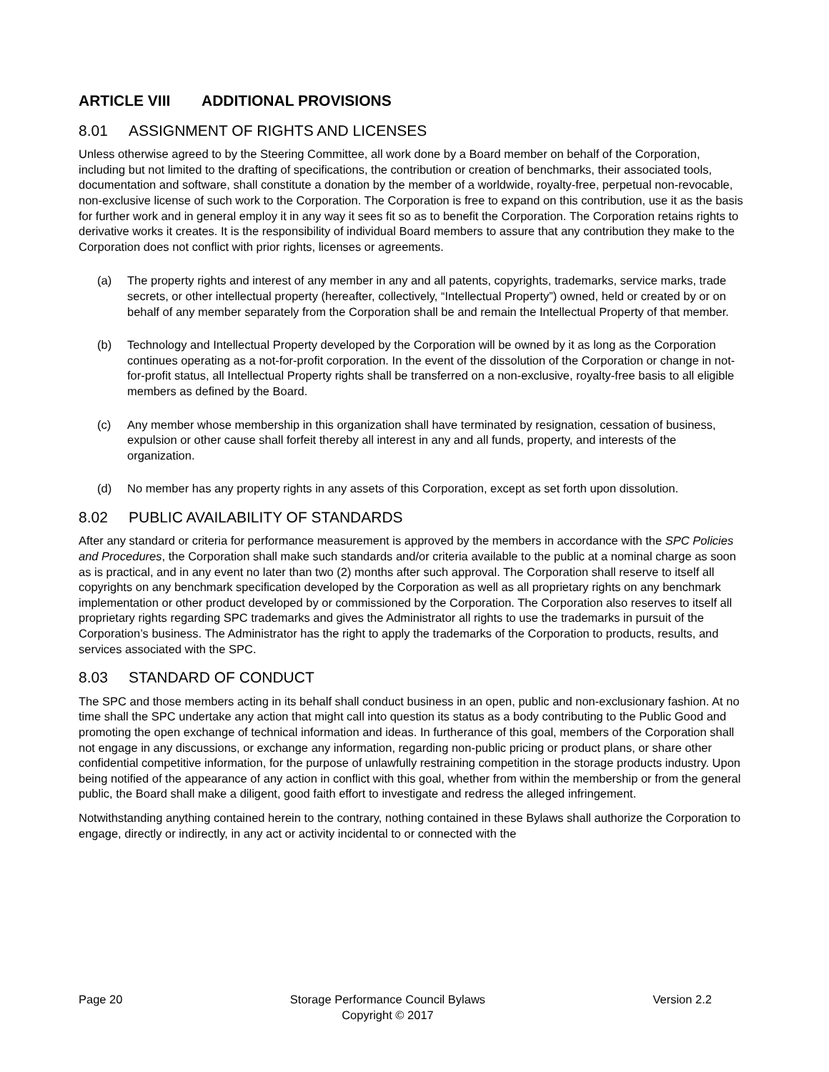ARTICLE VIII ADDITIONAL PROVISIONS
8.01 ASSIGNMENT OF RIGHTS AND LICENSES
Unless otherwise agreed to by the Steering Committee, all work done by a Board member on behalf of the Corporation, including but not limited to the drafting of specifications, the contribution or creation of benchmarks, their associated tools, documentation and software, shall constitute a donation by the member of a worldwide, royalty-free, perpetual non-revocable, non-exclusive license of such work to the Corporation. The Corporation is free to expand on this contribution, use it as the basis for further work and in general employ it in any way it sees fit so as to benefit the Corporation. The Corporation retains rights to derivative works it creates. It is the responsibility of individual Board members to assure that any contribution they make to the Corporation does not conflict with prior rights, licenses or agreements.
(a) The property rights and interest of any member in any and all patents, copyrights, trademarks, service marks, trade secrets, or other intellectual property (hereafter, collectively, “Intellectual Property”) owned, held or created by or on behalf of any member separately from the Corporation shall be and remain the Intellectual Property of that member.
(b) Technology and Intellectual Property developed by the Corporation will be owned by it as long as the Corporation continues operating as a not-for-profit corporation. In the event of the dissolution of the Corporation or change in not-for-profit status, all Intellectual Property rights shall be transferred on a non-exclusive, royalty-free basis to all eligible members as defined by the Board.
(c) Any member whose membership in this organization shall have terminated by resignation, cessation of business, expulsion or other cause shall forfeit thereby all interest in any and all funds, property, and interests of the organization.
(d) No member has any property rights in any assets of this Corporation, except as set forth upon dissolution.
8.02 PUBLIC AVAILABILITY OF STANDARDS
After any standard or criteria for performance measurement is approved by the members in accordance with the SPC Policies and Procedures, the Corporation shall make such standards and/or criteria available to the public at a nominal charge as soon as is practical, and in any event no later than two (2) months after such approval. The Corporation shall reserve to itself all copyrights on any benchmark specification developed by the Corporation as well as all proprietary rights on any benchmark implementation or other product developed by or commissioned by the Corporation. The Corporation also reserves to itself all proprietary rights regarding SPC trademarks and gives the Administrator all rights to use the trademarks in pursuit of the Corporation’s business. The Administrator has the right to apply the trademarks of the Corporation to products, results, and services associated with the SPC.
8.03 STANDARD OF CONDUCT
The SPC and those members acting in its behalf shall conduct business in an open, public and non-exclusionary fashion. At no time shall the SPC undertake any action that might call into question its status as a body contributing to the Public Good and promoting the open exchange of technical information and ideas. In furtherance of this goal, members of the Corporation shall not engage in any discussions, or exchange any information, regarding non-public pricing or product plans, or share other confidential competitive information, for the purpose of unlawfully restraining competition in the storage products industry. Upon being notified of the appearance of any action in conflict with this goal, whether from within the membership or from the general public, the Board shall make a diligent, good faith effort to investigate and redress the alleged infringement.
Notwithstanding anything contained herein to the contrary, nothing contained in these Bylaws shall authorize the Corporation to engage, directly or indirectly, in any act or activity incidental to or connected with the
Page 20 Storage Performance Council Bylaws
Copyright © 2017 Version 2.2